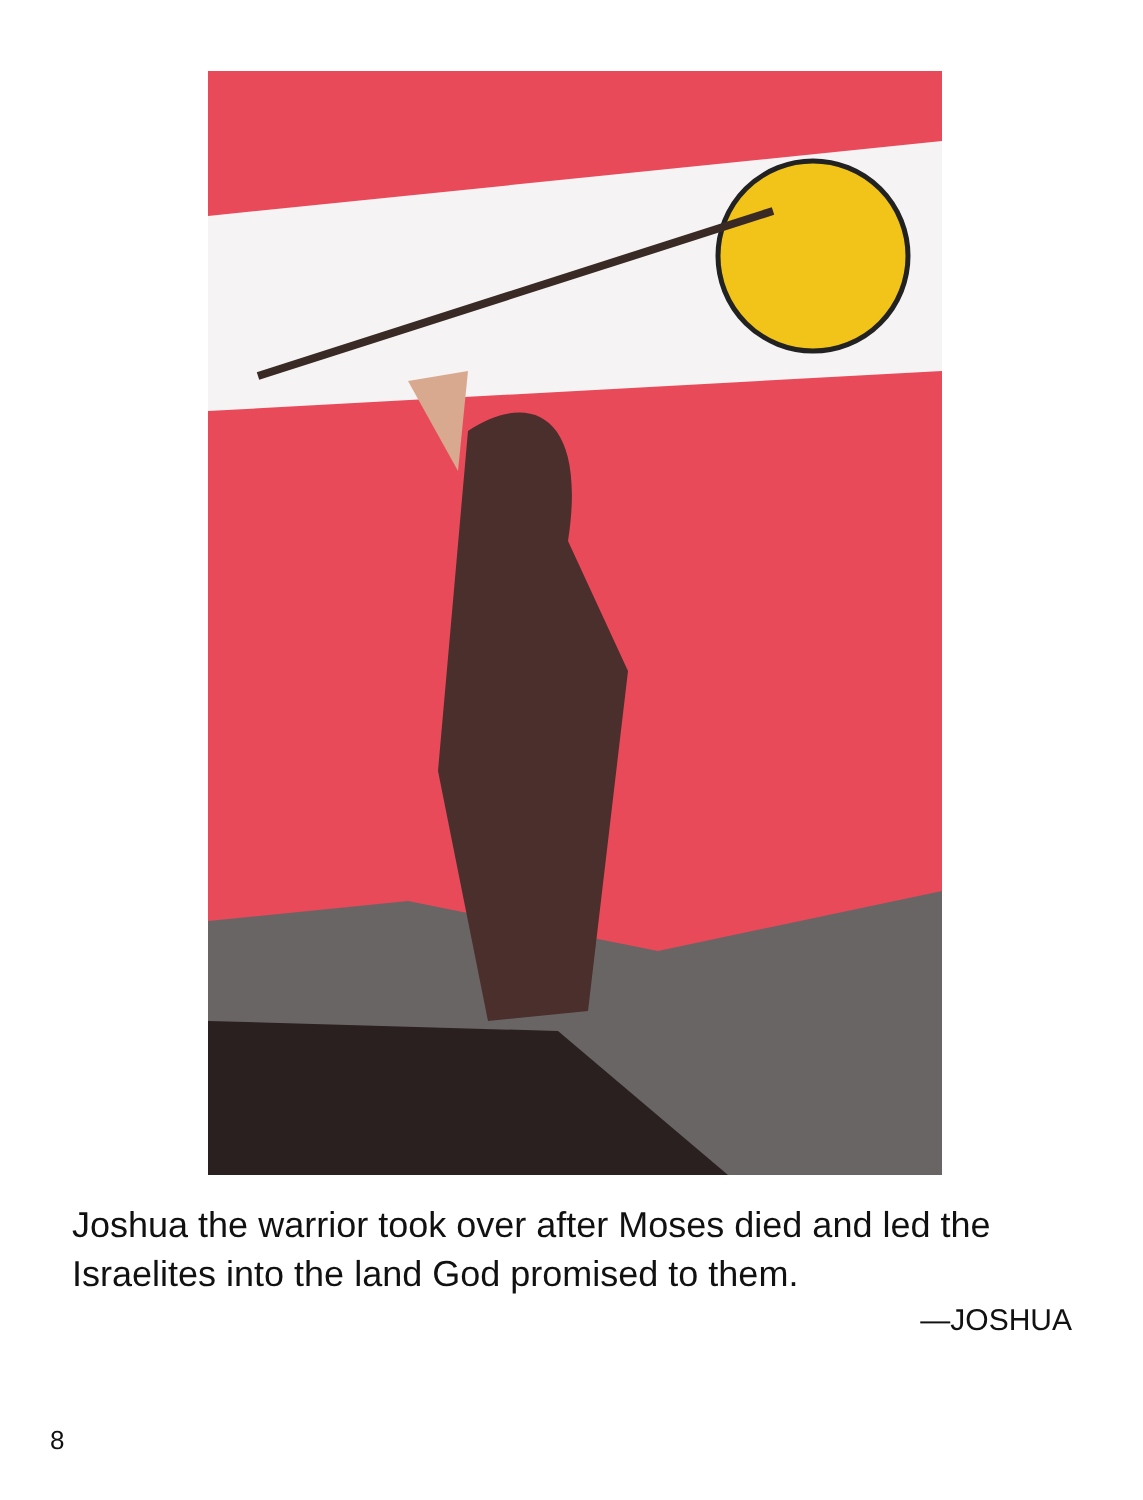Joshua the warrior took over after Moses died and led the Israelites into the land God promised to them.
—JOSHUA
8